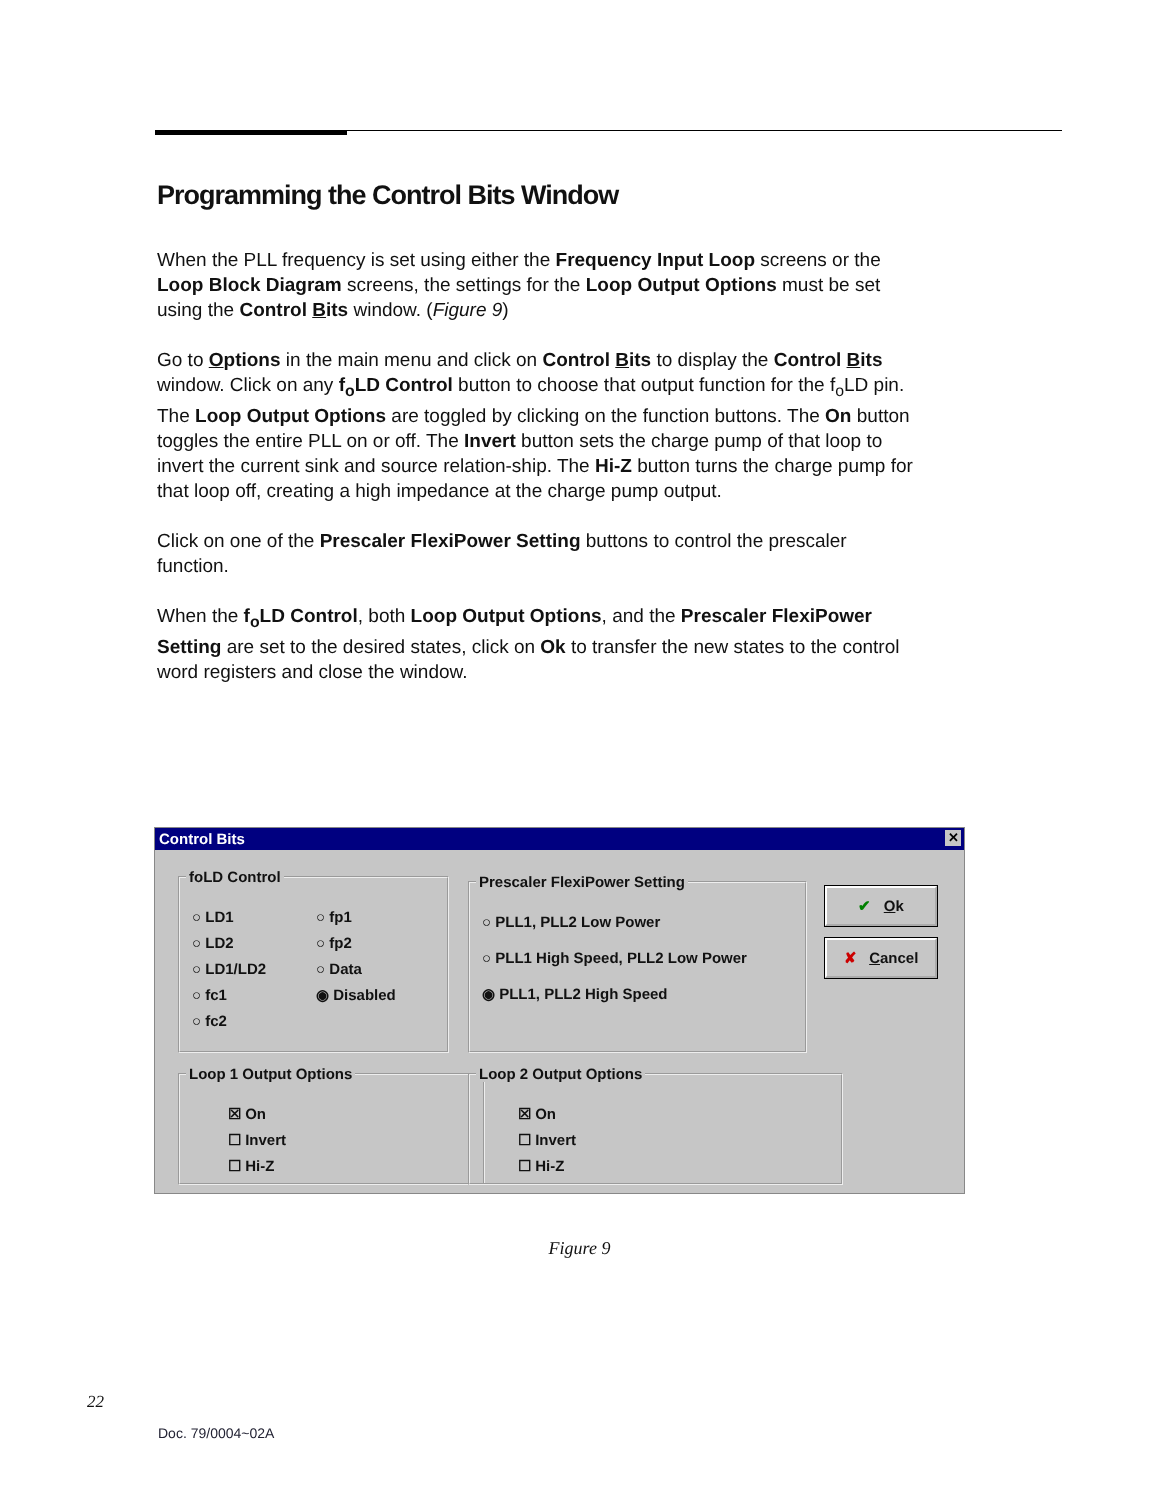Programming the Control Bits Window
When the PLL frequency is set using either the Frequency Input Loop screens or the Loop Block Diagram screens, the settings for the Loop Output Options must be set using the Control Bits window. (Figure 9)
Go to Options in the main menu and click on Control Bits to display the Control Bits window. Click on any f<sub>o</sub>LD Control button to choose that output function for the f<sub>o</sub>LD pin. The Loop Output Options are toggled by clicking on the function buttons. The On button toggles the entire PLL on or off. The Invert button sets the charge pump of that loop to invert the current sink and source relation-ship. The Hi-Z button turns the charge pump for that loop off, creating a high impedance at the charge pump output.
Click on one of the Prescaler FlexiPower Setting buttons to control the prescaler function.
When the f<sub>o</sub>LD Control, both Loop Output Options, and the Prescaler FlexiPower Setting are set to the desired states, click on Ok to transfer the new states to the control word registers and close the window.
Control Bits ✕
foLD Control
○ LD1
○ LD2
○ LD1/LD2
○ fc1
○ fc2
○ fp1
○ fp2
○ Data
◉ Disabled
Prescaler FlexiPower Setting
○ PLL1, PLL2 Low Power
○ PLL1 High Speed, PLL2 Low Power
◉ PLL1, PLL2 High Speed
✔ Ok
✘ Cancel
Loop 1 Output Options
☒ On
☐ Invert
☐ Hi-Z
Loop 2 Output Options
☒ On
☐ Invert
☐ Hi-Z
Figure 9
22
Doc. 79/0004~02A